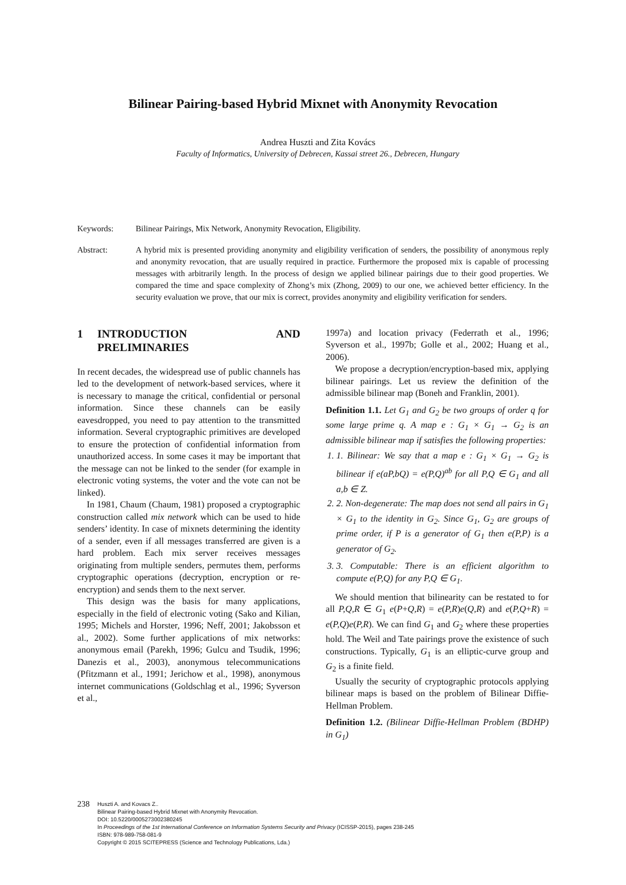Bilinear Pairing-based Hybrid Mixnet with Anonymity Revocation
Andrea Huszti and Zita Kovács
Faculty of Informatics, University of Debrecen, Kassai street 26., Debrecen, Hungary
Keywords: Bilinear Pairings, Mix Network, Anonymity Revocation, Eligibility.
Abstract: A hybrid mix is presented providing anonymity and eligibility verification of senders, the possibility of anonymous reply and anonymity revocation, that are usually required in practice. Furthermore the proposed mix is capable of processing messages with arbitrarily length. In the process of design we applied bilinear pairings due to their good properties. We compared the time and space complexity of Zhong’s mix (Zhong, 2009) to our one, we achieved better efficiency. In the security evaluation we prove, that our mix is correct, provides anonymity and eligibility verification for senders.
1 INTRODUCTION AND PRELIMINARIES
In recent decades, the widespread use of public channels has led to the development of network-based services, where it is necessary to manage the critical, confidential or personal information. Since these channels can be easily eavesdropped, you need to pay attention to the transmitted information. Several cryptographic primitives are developed to ensure the protection of confidential information from unauthorized access. In some cases it may be important that the message can not be linked to the sender (for example in electronic voting systems, the voter and the vote can not be linked).
In 1981, Chaum (Chaum, 1981) proposed a cryptographic construction called mix network which can be used to hide senders’ identity. In case of mixnets determining the identity of a sender, even if all messages transferred are given is a hard problem. Each mix server receives messages originating from multiple senders, permutes them, performs cryptographic operations (decryption, encryption or re-encryption) and sends them to the next server.
This design was the basis for many applications, especially in the field of electronic voting (Sako and Kilian, 1995; Michels and Horster, 1996; Neff, 2001; Jakobsson et al., 2002). Some further applications of mix networks: anonymous email (Parekh, 1996; Gulcu and Tsudik, 1996; Danezis et al., 2003), anonymous telecommunications (Pfitzmann et al., 1991; Jerichow et al., 1998), anonymous internet communications (Goldschlag et al., 1996; Syverson et al.,
1997a) and location privacy (Federrath et al., 1996; Syverson et al., 1997b; Golle et al., 2002; Huang et al., 2006).
We propose a decryption/encryption-based mix, applying bilinear pairings. Let us review the definition of the admissible bilinear map (Boneh and Franklin, 2001).
Definition 1.1. Let G<sub>1</sub> and G<sub>2</sub> be two groups of order q for some large prime q. A map e : G<sub>1</sub> × G<sub>1</sub> → G<sub>2</sub> is an admissible bilinear map if satisfies the following properties:
1. 1. Bilinear: We say that a map e : G<sub>1</sub> × G<sub>1</sub> → G<sub>2</sub> is bilinear if e(aP,bQ) = e(P,Q)<sup>ab</sup> for all P,Q ∈ G<sub>1</sub> and all a,b ∈ Z.
2. 2. Non-degenerate: The map does not send all pairs in G<sub>1</sub> × G<sub>1</sub> to the identity in G<sub>2</sub>. Since G<sub>1</sub>, G<sub>2</sub> are groups of prime order, if P is a generator of G<sub>1</sub> then e(P,P) is a generator of G<sub>2</sub>.
3. 3. Computable: There is an efficient algorithm to compute e(P,Q) for any P,Q ∈ G<sub>1</sub>.
We should mention that bilinearity can be restated to for all P,Q,R ∈ G<sub>1</sub> e(P+Q,R) = e(P,R)e(Q,R) and e(P,Q+R) = e(P,Q)e(P,R). We can find G<sub>1</sub> and G<sub>2</sub> where these properties hold. The Weil and Tate pairings prove the existence of such constructions. Typically, G<sub>1</sub> is an elliptic-curve group and G<sub>2</sub> is a finite field.
Usually the security of cryptographic protocols applying bilinear maps is based on the problem of Bilinear Diffie-Hellman Problem.
Definition 1.2. (Bilinear Diffie-Hellman Problem (BDHP) in G<sub>1</sub>)
238
Huszti A. and Kovacs Z..
Bilinear Pairing-based Hybrid Mixnet with Anonymity Revocation.
DOI: 10.5220/0005273002380245
In Proceedings of the 1st International Conference on Information Systems Security and Privacy (ICISSP-2015), pages 238-245
ISBN: 978-989-758-081-9
Copyright © 2015 SCITEPRESS (Science and Technology Publications, Lda.)